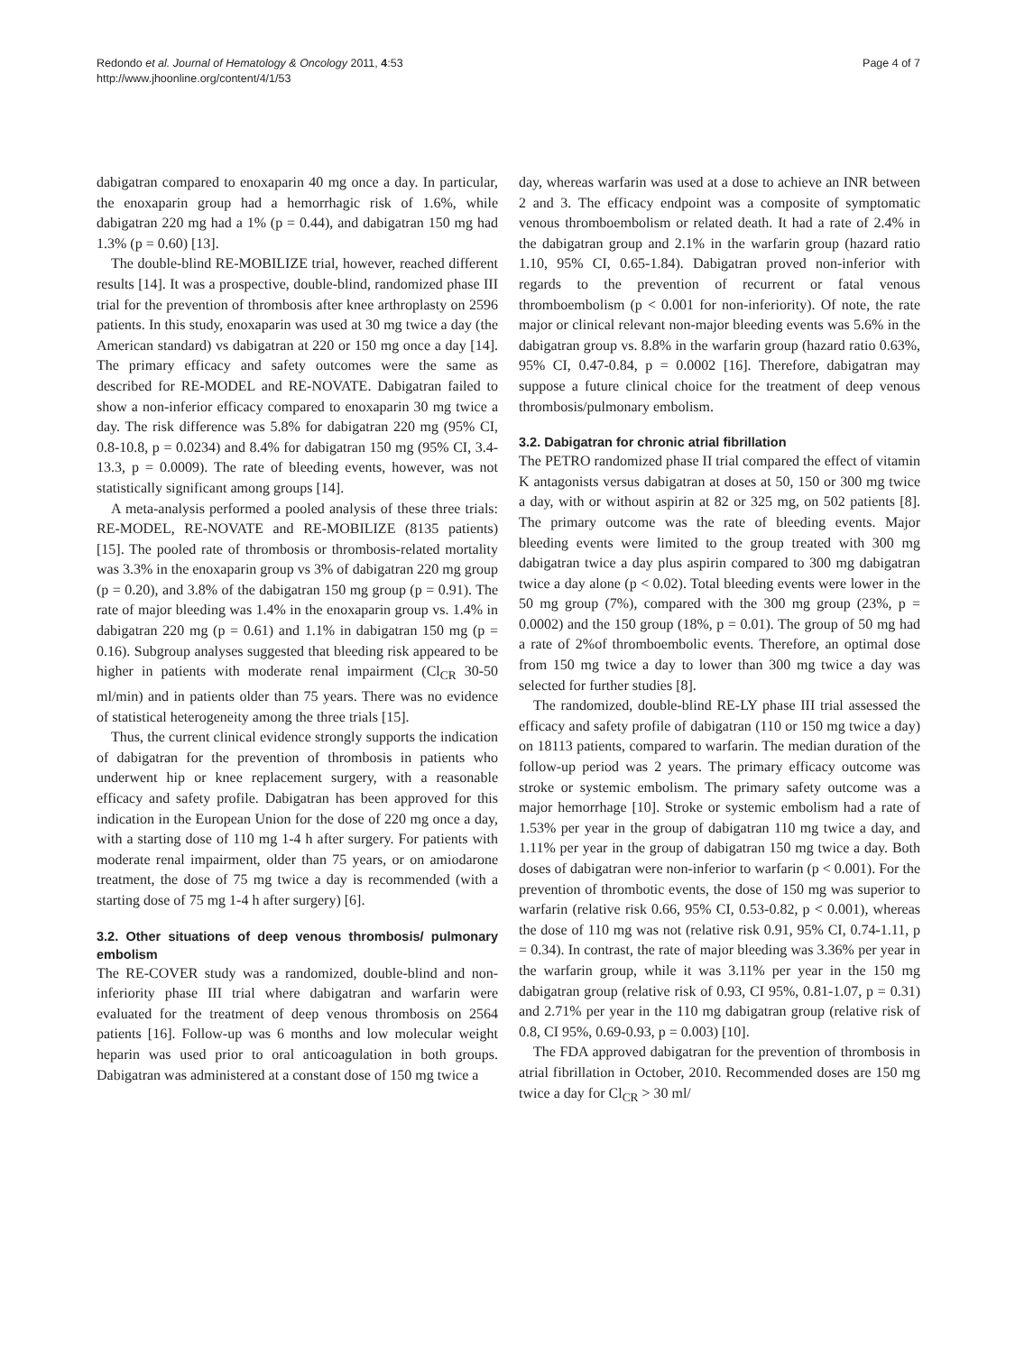Redondo et al. Journal of Hematology & Oncology 2011, 4:53
http://www.jhoonline.org/content/4/1/53
Page 4 of 7
dabigatran compared to enoxaparin 40 mg once a day. In particular, the enoxaparin group had a hemorrhagic risk of 1.6%, while dabigatran 220 mg had a 1% (p = 0.44), and dabigatran 150 mg had 1.3% (p = 0.60) [13].
The double-blind RE-MOBILIZE trial, however, reached different results [14]. It was a prospective, double-blind, randomized phase III trial for the prevention of thrombosis after knee arthroplasty on 2596 patients. In this study, enoxaparin was used at 30 mg twice a day (the American standard) vs dabigatran at 220 or 150 mg once a day [14]. The primary efficacy and safety outcomes were the same as described for RE-MODEL and RE-NOVATE. Dabigatran failed to show a non-inferior efficacy compared to enoxaparin 30 mg twice a day. The risk difference was 5.8% for dabigatran 220 mg (95% CI, 0.8-10.8, p = 0.0234) and 8.4% for dabigatran 150 mg (95% CI, 3.4-13.3, p = 0.0009). The rate of bleeding events, however, was not statistically significant among groups [14].
A meta-analysis performed a pooled analysis of these three trials: RE-MODEL, RE-NOVATE and RE-MOBILIZE (8135 patients) [15]. The pooled rate of thrombosis or thrombosis-related mortality was 3.3% in the enoxaparin group vs 3% of dabigatran 220 mg group (p = 0.20), and 3.8% of the dabigatran 150 mg group (p = 0.91). The rate of major bleeding was 1.4% in the enoxaparin group vs. 1.4% in dabigatran 220 mg (p = 0.61) and 1.1% in dabigatran 150 mg (p = 0.16). Subgroup analyses suggested that bleeding risk appeared to be higher in patients with moderate renal impairment (Cl<sub>CR</sub> 30-50 ml/min) and in patients older than 75 years. There was no evidence of statistical heterogeneity among the three trials [15].
Thus, the current clinical evidence strongly supports the indication of dabigatran for the prevention of thrombosis in patients who underwent hip or knee replacement surgery, with a reasonable efficacy and safety profile. Dabigatran has been approved for this indication in the European Union for the dose of 220 mg once a day, with a starting dose of 110 mg 1-4 h after surgery. For patients with moderate renal impairment, older than 75 years, or on amiodarone treatment, the dose of 75 mg twice a day is recommended (with a starting dose of 75 mg 1-4 h after surgery) [6].
3.2. Other situations of deep venous thrombosis/ pulmonary embolism
The RE-COVER study was a randomized, double-blind and non-inferiority phase III trial where dabigatran and warfarin were evaluated for the treatment of deep venous thrombosis on 2564 patients [16]. Follow-up was 6 months and low molecular weight heparin was used prior to oral anticoagulation in both groups. Dabigatran was administered at a constant dose of 150 mg twice a
day, whereas warfarin was used at a dose to achieve an INR between 2 and 3. The efficacy endpoint was a composite of symptomatic venous thromboembolism or related death. It had a rate of 2.4% in the dabigatran group and 2.1% in the warfarin group (hazard ratio 1.10, 95% CI, 0.65-1.84). Dabigatran proved non-inferior with regards to the prevention of recurrent or fatal venous thromboembolism (p < 0.001 for non-inferiority). Of note, the rate major or clinical relevant non-major bleeding events was 5.6% in the dabigatran group vs. 8.8% in the warfarin group (hazard ratio 0.63%, 95% CI, 0.47-0.84, p = 0.0002 [16]. Therefore, dabigatran may suppose a future clinical choice for the treatment of deep venous thrombosis/pulmonary embolism.
3.2. Dabigatran for chronic atrial fibrillation
The PETRO randomized phase II trial compared the effect of vitamin K antagonists versus dabigatran at doses at 50, 150 or 300 mg twice a day, with or without aspirin at 82 or 325 mg, on 502 patients [8]. The primary outcome was the rate of bleeding events. Major bleeding events were limited to the group treated with 300 mg dabigatran twice a day plus aspirin compared to 300 mg dabigatran twice a day alone (p < 0.02). Total bleeding events were lower in the 50 mg group (7%), compared with the 300 mg group (23%, p = 0.0002) and the 150 group (18%, p = 0.01). The group of 50 mg had a rate of 2%of thromboembolic events. Therefore, an optimal dose from 150 mg twice a day to lower than 300 mg twice a day was selected for further studies [8].
The randomized, double-blind RE-LY phase III trial assessed the efficacy and safety profile of dabigatran (110 or 150 mg twice a day) on 18113 patients, compared to warfarin. The median duration of the follow-up period was 2 years. The primary efficacy outcome was stroke or systemic embolism. The primary safety outcome was a major hemorrhage [10]. Stroke or systemic embolism had a rate of 1.53% per year in the group of dabigatran 110 mg twice a day, and 1.11% per year in the group of dabigatran 150 mg twice a day. Both doses of dabigatran were non-inferior to warfarin (p < 0.001). For the prevention of thrombotic events, the dose of 150 mg was superior to warfarin (relative risk 0.66, 95% CI, 0.53-0.82, p < 0.001), whereas the dose of 110 mg was not (relative risk 0.91, 95% CI, 0.74-1.11, p = 0.34). In contrast, the rate of major bleeding was 3.36% per year in the warfarin group, while it was 3.11% per year in the 150 mg dabigatran group (relative risk of 0.93, CI 95%, 0.81-1.07, p = 0.31) and 2.71% per year in the 110 mg dabigatran group (relative risk of 0.8, CI 95%, 0.69-0.93, p = 0.003) [10].
The FDA approved dabigatran for the prevention of thrombosis in atrial fibrillation in October, 2010. Recommended doses are 150 mg twice a day for Cl<sub>CR</sub> > 30 ml/